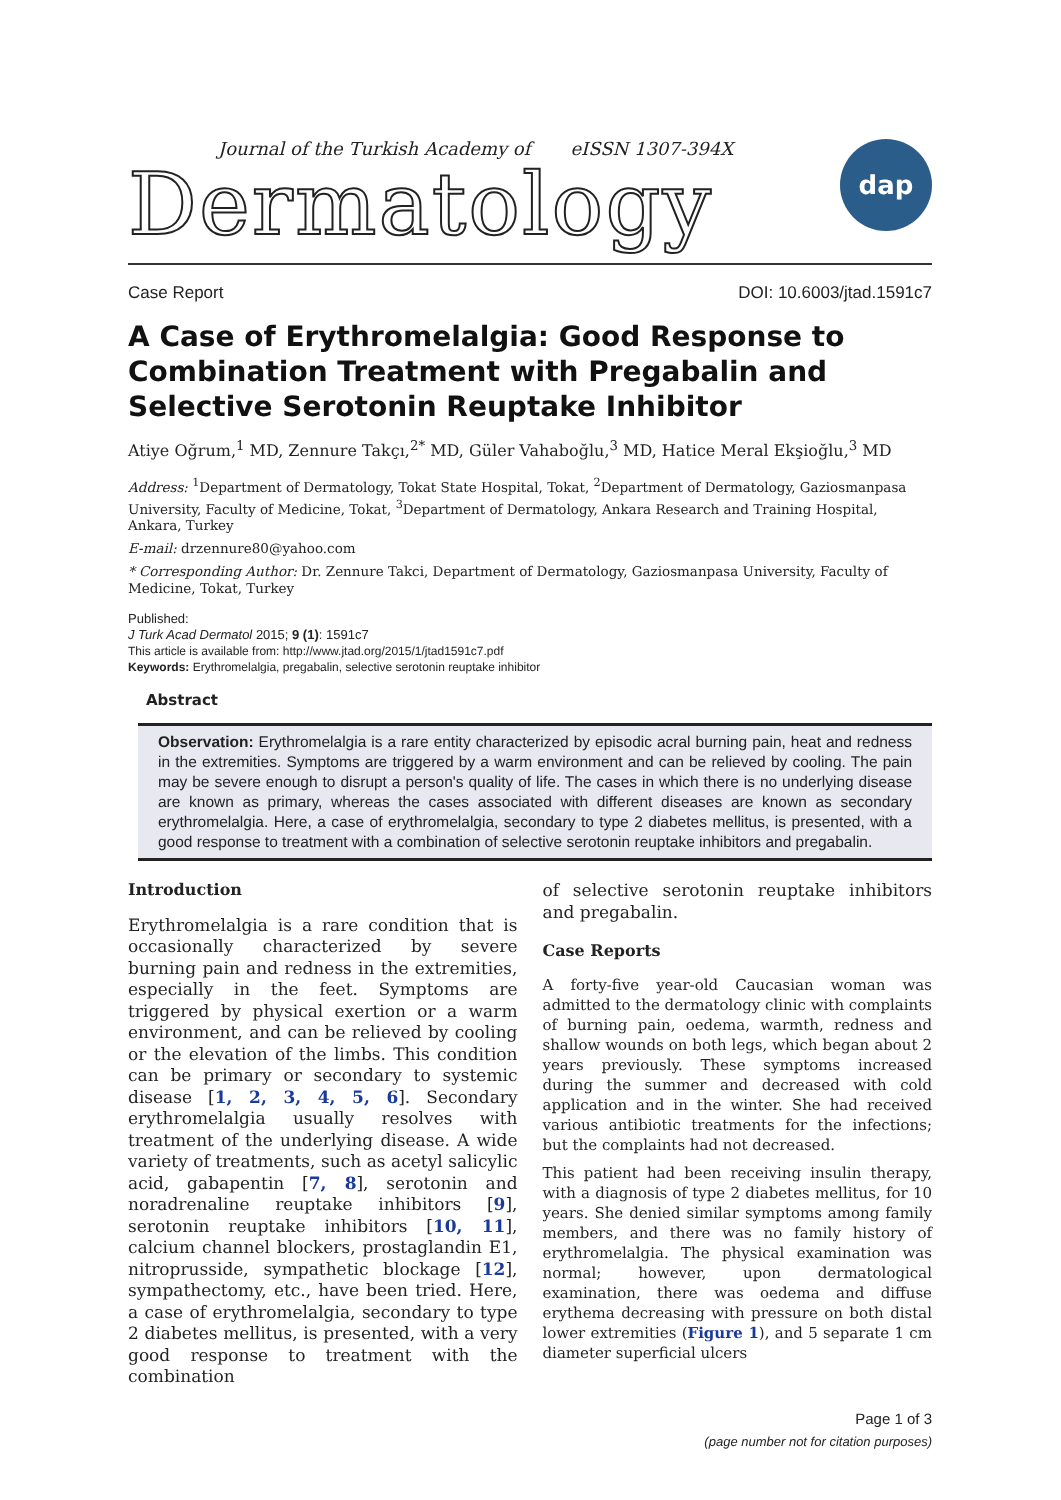Journal of the Turkish Academy of eISSN 1307-394X
Dermatology
dap
Case Report DOI: 10.6003/jtad.1591c7
A Case of Erythromelalgia: Good Response to Combination Treatment with Pregabalin and Selective Serotonin Reuptake Inhibitor
Atiye Oğrum,<sup>1</sup> MD, Zennure Takçı,<sup>2*</sup> MD, Güler Vahaboğlu,<sup>3</sup> MD, Hatice Meral Ekşioğlu,<sup>3</sup> MD
Address: <sup>1</sup>Department of Dermatology, Tokat State Hospital, Tokat, <sup>2</sup>Department of Dermatology, Gaziosmanpasa University, Faculty of Medicine, Tokat, <sup>3</sup>Department of Dermatology, Ankara Research and Training Hospital, Ankara, Turkey
E-mail: drzennure80@yahoo.com
* Corresponding Author: Dr. Zennure Takci, Department of Dermatology, Gaziosmanpasa University, Faculty of Medicine, Tokat, Turkey
Published:
J Turk Acad Dermatol 2015; 9 (1): 1591c7
This article is available from: http://www.jtad.org/2015/1/jtad1591c7.pdf
Keywords: Erythromelalgia, pregabalin, selective serotonin reuptake inhibitor
Abstract
Observation: Erythromelalgia is a rare entity characterized by episodic acral burning pain, heat and redness in the extremities. Symptoms are triggered by a warm environment and can be relieved by cooling. The pain may be severe enough to disrupt a person's quality of life. The cases in which there is no underlying disease are known as primary, whereas the cases associated with different diseases are known as secondary erythromelalgia. Here, a case of erythromelalgia, secondary to type 2 diabetes mellitus, is presented, with a good response to treatment with a combination of selective serotonin reuptake inhibitors and pregabalin.
Introduction
Erythromelalgia is a rare condition that is occasionally characterized by severe burning pain and redness in the extremities, especially in the feet. Symptoms are triggered by physical exertion or a warm environment, and can be relieved by cooling or the elevation of the limbs. This condition can be primary or secondary to systemic disease [1, 2, 3, 4, 5, 6]. Secondary erythromelalgia usually resolves with treatment of the underlying disease. A wide variety of treatments, such as acetyl salicylic acid, gabapentin [7, 8], serotonin and noradrenaline reuptake inhibitors [9], serotonin reuptake inhibitors [10, 11], calcium channel blockers, prostaglandin E1, nitroprusside, sympathetic blockage [12], sympathectomy, etc., have been tried. Here, a case of erythromelalgia, secondary to type 2 diabetes mellitus, is presented, with a very good response to treatment with the combination
of selective serotonin reuptake inhibitors and pregabalin.
Case Reports
A forty-five year-old Caucasian woman was admitted to the dermatology clinic with complaints of burning pain, oedema, warmth, redness and shallow wounds on both legs, which began about 2 years previously. These symptoms increased during the summer and decreased with cold application and in the winter. She had received various antibiotic treatments for the infections; but the complaints had not decreased.
This patient had been receiving insulin therapy, with a diagnosis of type 2 diabetes mellitus, for 10 years. She denied similar symptoms among family members, and there was no family history of erythromelalgia. The physical examination was normal; however, upon dermatological examination, there was oedema and diffuse erythema decreasing with pressure on both distal lower extremities (Figure 1), and 5 separate 1 cm diameter superficial ulcers
Page 1 of 3
(page number not for citation purposes)